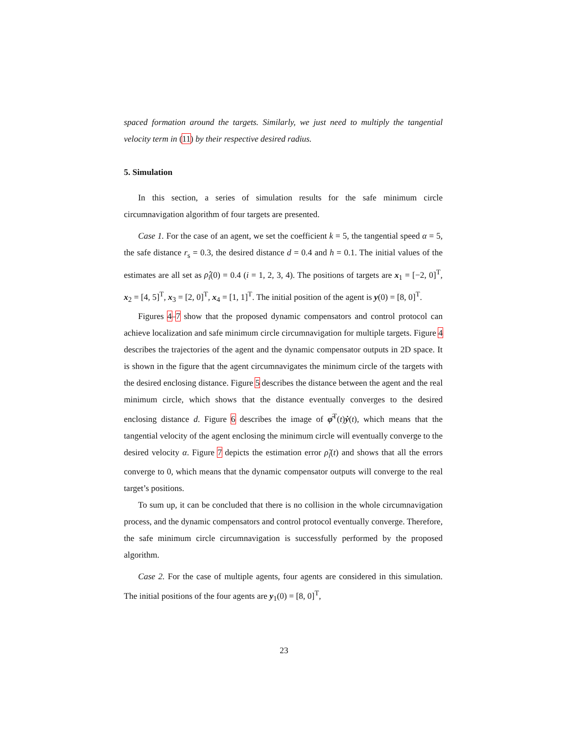spaced formation around the targets. Similarly, we just need to multiply the tangential velocity term in (11) by their respective desired radius.
5. Simulation
In this section, a series of simulation results for the safe minimum circle circumnavigation algorithm of four targets are presented.
Case 1. For the case of an agent, we set the coefficient k = 5, the tangential speed α = 5, the safe distance r<sub>s</sub> = 0.3, the desired distance d = 0.4 and h = 0.1. The initial values of the estimates are all set as ρ̂<sub>i</sub>(0) = 0.4 (i = 1, 2, 3, 4). The positions of targets are x<sub>1</sub> = [−2, 0]<sup>T</sup>, x<sub>2</sub> = [4, 5]<sup>T</sup>, x<sub>3</sub> = [2, 0]<sup>T</sup>, x<sub>4</sub> = [1, 1]<sup>T</sup>. The initial position of the agent is y(0) = [8, 0]<sup>T</sup>.
Figures 4–7 show that the proposed dynamic compensators and control protocol can achieve localization and safe minimum circle circumnavigation for multiple targets. Figure 4 describes the trajectories of the agent and the dynamic compensator outputs in 2D space. It is shown in the figure that the agent circumnavigates the minimum circle of the targets with the desired enclosing distance. Figure 5 describes the distance between the agent and the real minimum circle, which shows that the distance eventually converges to the desired enclosing distance d. Figure 6 describes the image of φ̄<sup>T</sup>(t)ẏ(t), which means that the tangential velocity of the agent enclosing the minimum circle will eventually converge to the desired velocity α. Figure 7 depicts the estimation error ρ̃<sub>i</sub>(t) and shows that all the errors converge to 0, which means that the dynamic compensator outputs will converge to the real target’s positions.
To sum up, it can be concluded that there is no collision in the whole circumnavigation process, and the dynamic compensators and control protocol eventually converge. Therefore, the safe minimum circle circumnavigation is successfully performed by the proposed algorithm.
Case 2. For the case of multiple agents, four agents are considered in this simulation. The initial positions of the four agents are y<sub>1</sub>(0) = [8, 0]<sup>T</sup>,
23